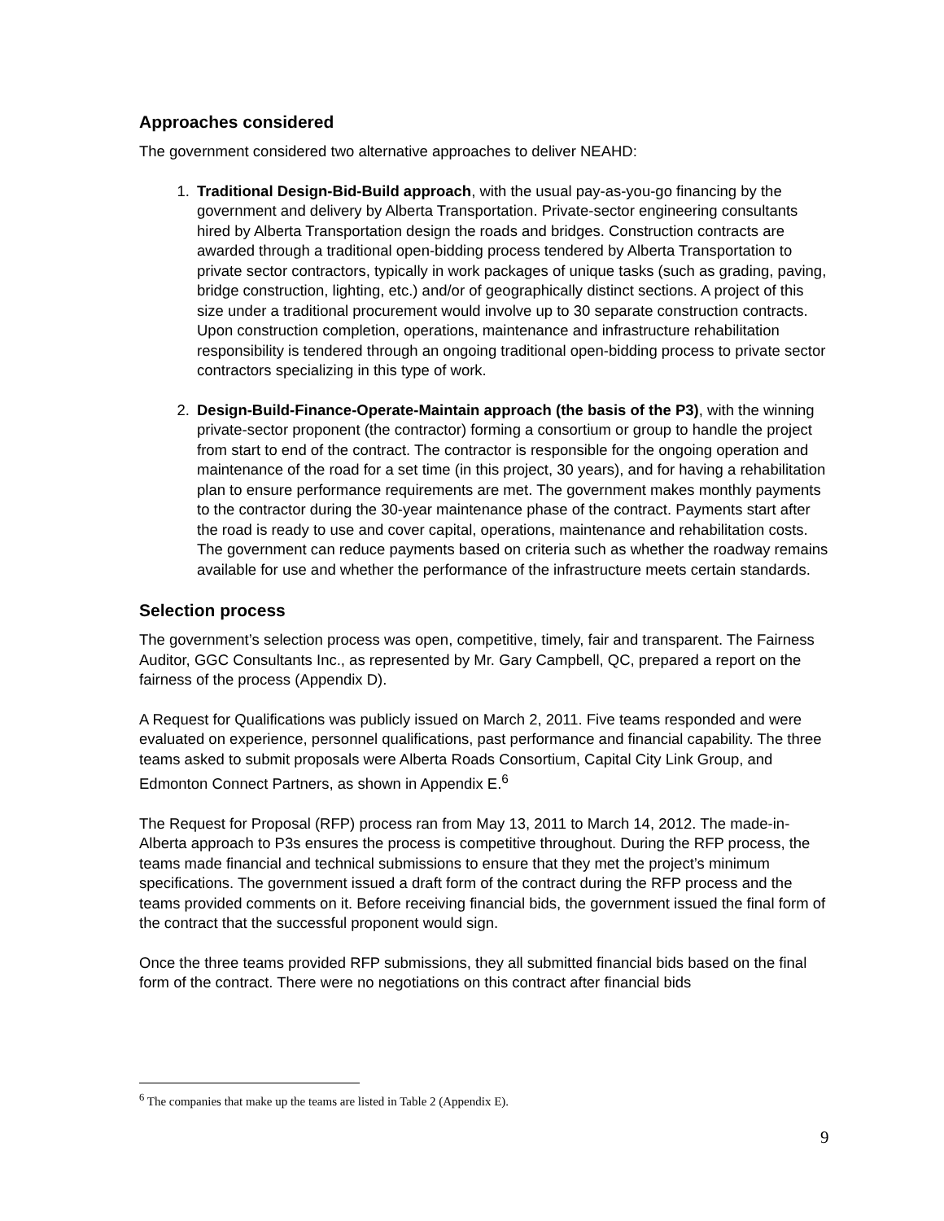Approaches considered
The government considered two alternative approaches to deliver NEAHD:
1. Traditional Design-Bid-Build approach, with the usual pay-as-you-go financing by the government and delivery by Alberta Transportation. Private-sector engineering consultants hired by Alberta Transportation design the roads and bridges. Construction contracts are awarded through a traditional open-bidding process tendered by Alberta Transportation to private sector contractors, typically in work packages of unique tasks (such as grading, paving, bridge construction, lighting, etc.) and/or of geographically distinct sections. A project of this size under a traditional procurement would involve up to 30 separate construction contracts. Upon construction completion, operations, maintenance and infrastructure rehabilitation responsibility is tendered through an ongoing traditional open-bidding process to private sector contractors specializing in this type of work.
2. Design-Build-Finance-Operate-Maintain approach (the basis of the P3), with the winning private-sector proponent (the contractor) forming a consortium or group to handle the project from start to end of the contract. The contractor is responsible for the ongoing operation and maintenance of the road for a set time (in this project, 30 years), and for having a rehabilitation plan to ensure performance requirements are met. The government makes monthly payments to the contractor during the 30-year maintenance phase of the contract. Payments start after the road is ready to use and cover capital, operations, maintenance and rehabilitation costs. The government can reduce payments based on criteria such as whether the roadway remains available for use and whether the performance of the infrastructure meets certain standards.
Selection process
The government’s selection process was open, competitive, timely, fair and transparent. The Fairness Auditor, GGC Consultants Inc., as represented by Mr. Gary Campbell, QC, prepared a report on the fairness of the process (Appendix D).
A Request for Qualifications was publicly issued on March 2, 2011. Five teams responded and were evaluated on experience, personnel qualifications, past performance and financial capability. The three teams asked to submit proposals were Alberta Roads Consortium, Capital City Link Group, and Edmonton Connect Partners, as shown in Appendix E.<sup>6</sup>
The Request for Proposal (RFP) process ran from May 13, 2011 to March 14, 2012. The made-in-Alberta approach to P3s ensures the process is competitive throughout. During the RFP process, the teams made financial and technical submissions to ensure that they met the project’s minimum specifications. The government issued a draft form of the contract during the RFP process and the teams provided comments on it. Before receiving financial bids, the government issued the final form of the contract that the successful proponent would sign.
Once the three teams provided RFP submissions, they all submitted financial bids based on the final form of the contract. There were no negotiations on this contract after financial bids
<sup>6</sup> The companies that make up the teams are listed in Table 2 (Appendix E).
9